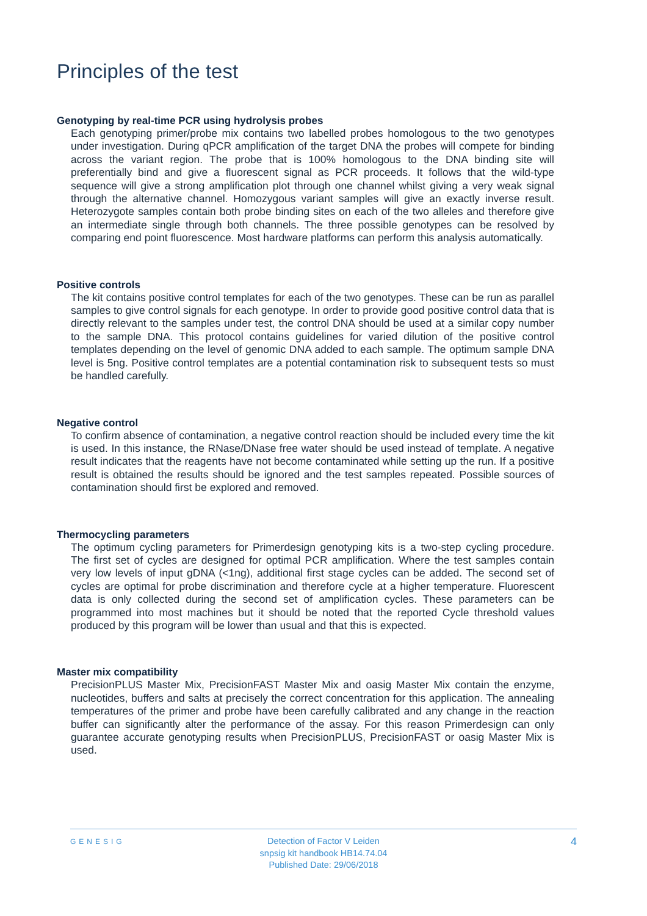Principles of the test
Genotyping by real-time PCR using hydrolysis probes
Each genotyping primer/probe mix contains two labelled probes homologous to the two genotypes under investigation. During qPCR amplification of the target DNA the probes will compete for binding across the variant region. The probe that is 100% homologous to the DNA binding site will preferentially bind and give a fluorescent signal as PCR proceeds. It follows that the wild-type sequence will give a strong amplification plot through one channel whilst giving a very weak signal through the alternative channel. Homozygous variant samples will give an exactly inverse result. Heterozygote samples contain both probe binding sites on each of the two alleles and therefore give an intermediate single through both channels. The three possible genotypes can be resolved by comparing end point fluorescence. Most hardware platforms can perform this analysis automatically.
Positive controls
The kit contains positive control templates for each of the two genotypes. These can be run as parallel samples to give control signals for each genotype. In order to provide good positive control data that is directly relevant to the samples under test, the control DNA should be used at a similar copy number to the sample DNA. This protocol contains guidelines for varied dilution of the positive control templates depending on the level of genomic DNA added to each sample. The optimum sample DNA level is 5ng. Positive control templates are a potential contamination risk to subsequent tests so must be handled carefully.
Negative control
To confirm absence of contamination, a negative control reaction should be included every time the kit is used. In this instance, the RNase/DNase free water should be used instead of template. A negative result indicates that the reagents have not become contaminated while setting up the run. If a positive result is obtained the results should be ignored and the test samples repeated. Possible sources of contamination should first be explored and removed.
Thermocycling parameters
The optimum cycling parameters for Primerdesign genotyping kits is a two-step cycling procedure. The first set of cycles are designed for optimal PCR amplification. Where the test samples contain very low levels of input gDNA (<1ng), additional first stage cycles can be added. The second set of cycles are optimal for probe discrimination and therefore cycle at a higher temperature. Fluorescent data is only collected during the second set of amplification cycles. These parameters can be programmed into most machines but it should be noted that the reported Cycle threshold values produced by this program will be lower than usual and that this is expected.
Master mix compatibility
PrecisionPLUS Master Mix, PrecisionFAST Master Mix and oasig Master Mix contain the enzyme, nucleotides, buffers and salts at precisely the correct concentration for this application. The annealing temperatures of the primer and probe have been carefully calibrated and any change in the reaction buffer can significantly alter the performance of the assay. For this reason Primerdesign can only guarantee accurate genotyping results when PrecisionPLUS, PrecisionFAST or oasig Master Mix is used.
GENESIG
Detection of Factor V Leiden
snpsig kit handbook HB14.74.04
Published Date: 29/06/2018
4